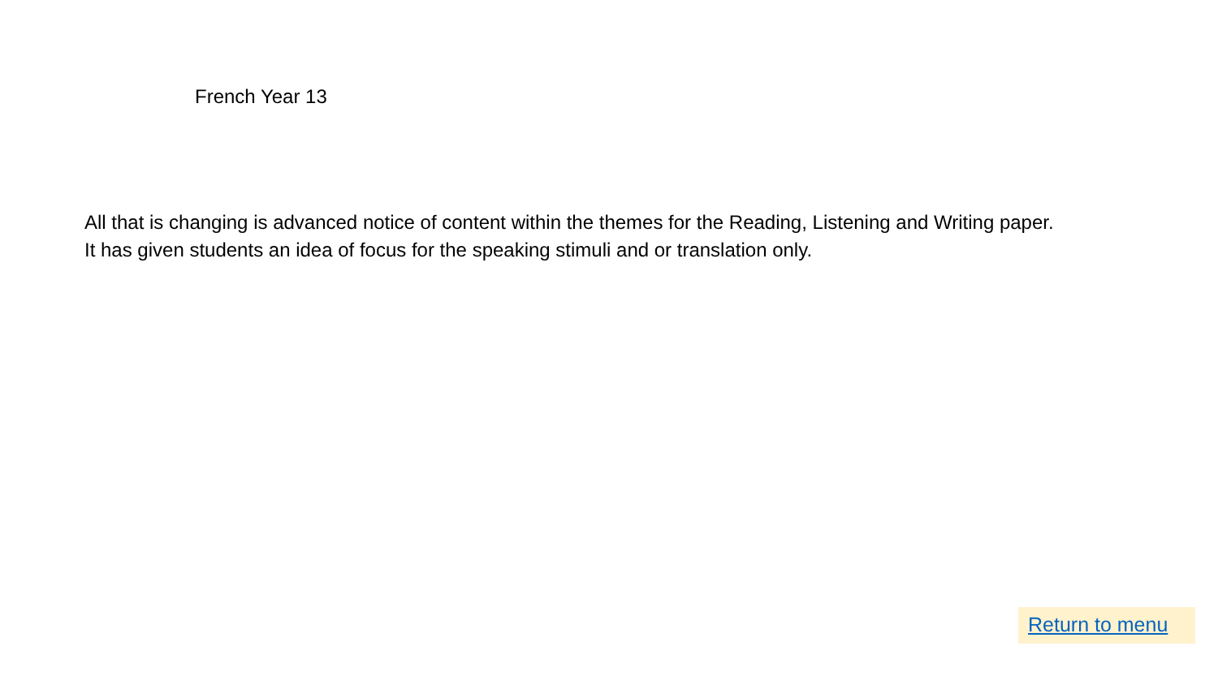French Year 13
All that is changing is advanced notice of content within the themes for the Reading, Listening and Writing paper.
It has given students an idea of focus for the speaking stimuli and or translation only.
Return to menu